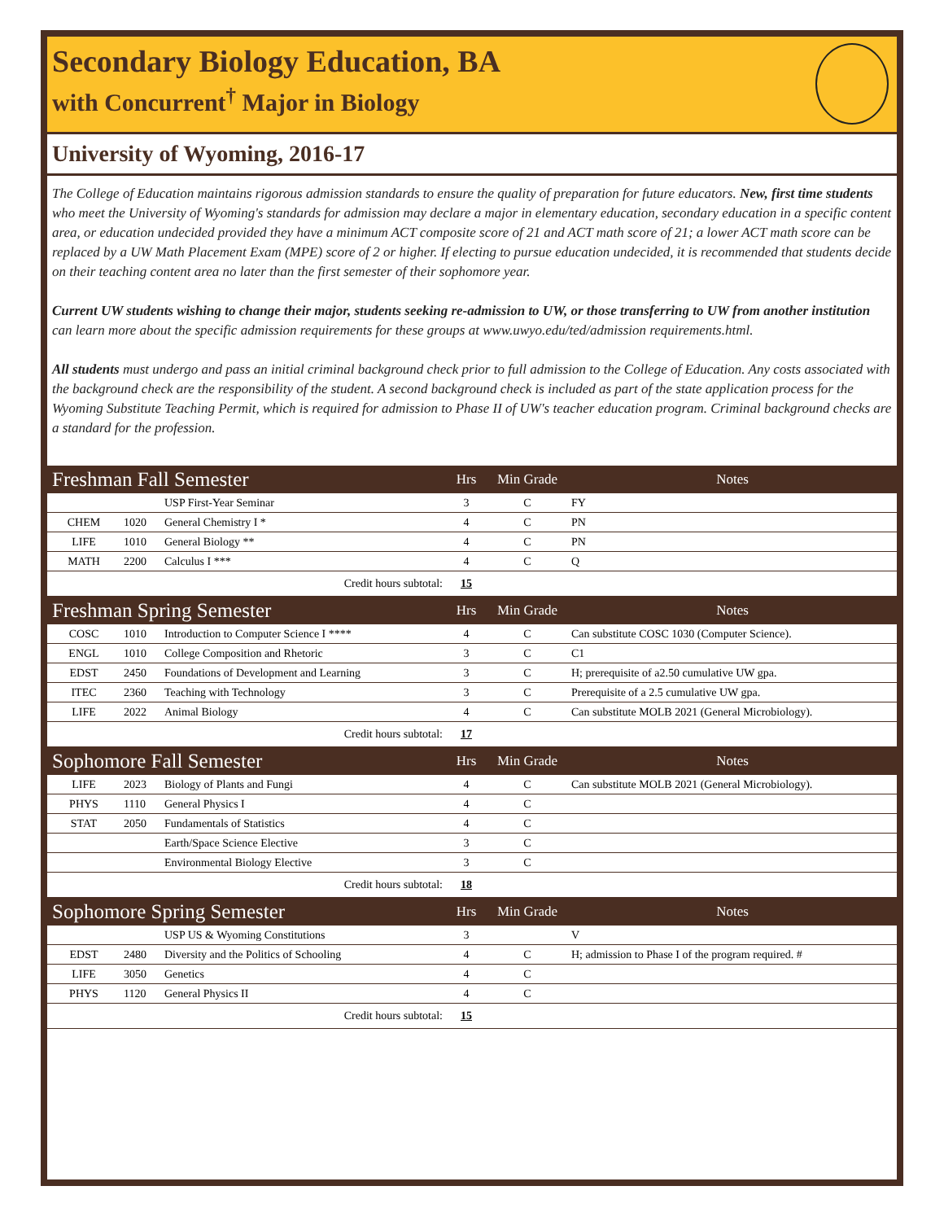Secondary Biology Education, BA
with Concurrent<sup>†</sup> Major in Biology
University of Wyoming, 2016-17
The College of Education maintains rigorous admission standards to ensure the quality of preparation for future educators. New, first time students who meet the University of Wyoming's standards for admission may declare a major in elementary education, secondary education in a specific content area, or education undecided provided they have a minimum ACT composite score of 21 and ACT math score of 21; a lower ACT math score can be replaced by a UW Math Placement Exam (MPE) score of 2 or higher. If electing to pursue education undecided, it is recommended that students decide on their teaching content area no later than the first semester of their sophomore year.
Current UW students wishing to change their major, students seeking re-admission to UW, or those transferring to UW from another institution can learn more about the specific admission requirements for these groups at www.uwyo.edu/ted/admission requirements.html.
All students must undergo and pass an initial criminal background check prior to full admission to the College of Education. Any costs associated with the background check are the responsibility of the student. A second background check is included as part of the state application process for the Wyoming Substitute Teaching Permit, which is required for admission to Phase II of UW's teacher education program. Criminal background checks are a standard for the profession.
| Freshman Fall Semester | | | Hrs | Min Grade | Notes |
| --- | --- | --- | --- | --- | --- |
| | | USP First-Year Seminar | 3 | C | FY |
| CHEM | 1020 | General Chemistry I * | 4 | C | PN |
| LIFE | 1010 | General Biology ** | 4 | C | PN |
| MATH | 2200 | Calculus I *** | 4 | C | Q |
| Credit hours subtotal: | | | 15 | | |
| Freshman Spring Semester | | | Hrs | Min Grade | Notes |
| COSC | 1010 | Introduction to Computer Science I **** | 4 | C | Can substitute COSC 1030 (Computer Science). |
| ENGL | 1010 | College Composition and Rhetoric | 3 | C | C1 |
| EDST | 2450 | Foundations of Development and Learning | 3 | C | H; prerequisite of a2.50 cumulative UW gpa. |
| ITEC | 2360 | Teaching with Technology | 3 | C | Prerequisite of a 2.5 cumulative UW gpa. |
| LIFE | 2022 | Animal Biology | 4 | C | Can substitute MOLB 2021 (General Microbiology). |
| Credit hours subtotal: | | | 17 | | |
| Sophomore Fall Semester | | | Hrs | Min Grade | Notes |
| LIFE | 2023 | Biology of Plants and Fungi | 4 | C | Can substitute MOLB 2021 (General Microbiology). |
| PHYS | 1110 | General Physics I | 4 | C | |
| STAT | 2050 | Fundamentals of Statistics | 4 | C | |
| | | Earth/Space Science Elective | 3 | C | |
| | | Environmental Biology Elective | 3 | C | |
| Credit hours subtotal: | | | 18 | | |
| Sophomore Spring Semester | | | Hrs | Min Grade | Notes |
| | | USP US & Wyoming Constitutions | 3 | | V |
| EDST | 2480 | Diversity and the Politics of Schooling | 4 | C | H; admission to Phase I of the program required. # |
| LIFE | 3050 | Genetics | 4 | C | |
| PHYS | 1120 | General Physics II | 4 | C | |
| Credit hours subtotal: | | | 15 | | |